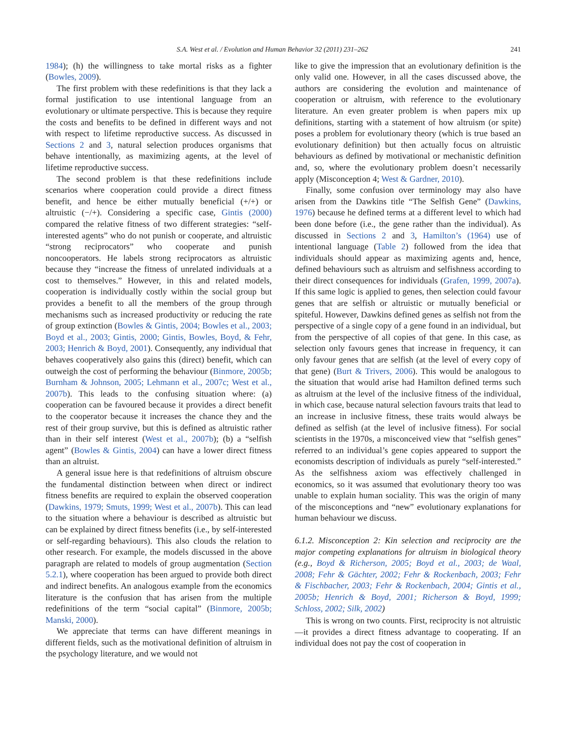S.A. West et al. / Evolution and Human Behavior 32 (2011) 231–262 241
1984); (h) the willingness to take mortal risks as a fighter (Bowles, 2009).
The first problem with these redefinitions is that they lack a formal justification to use intentional language from an evolutionary or ultimate perspective. This is because they require the costs and benefits to be defined in different ways and not with respect to lifetime reproductive success. As discussed in Sections 2 and 3, natural selection produces organisms that behave intentionally, as maximizing agents, at the level of lifetime reproductive success.
The second problem is that these redefinitions include scenarios where cooperation could provide a direct fitness benefit, and hence be either mutually beneficial (+/+) or altruistic (−/+). Considering a specific case, Gintis (2000) compared the relative fitness of two different strategies: “self-interested agents” who do not punish or cooperate, and altruistic “strong reciprocators” who cooperate and punish noncooperators. He labels strong reciprocators as altruistic because they “increase the fitness of unrelated individuals at a cost to themselves.” However, in this and related models, cooperation is individually costly within the social group but provides a benefit to all the members of the group through mechanisms such as increased productivity or reducing the rate of group extinction (Bowles & Gintis, 2004; Bowles et al., 2003; Boyd et al., 2003; Gintis, 2000; Gintis, Bowles, Boyd, & Fehr, 2003; Henrich & Boyd, 2001). Consequently, any individual that behaves cooperatively also gains this (direct) benefit, which can outweigh the cost of performing the behaviour (Binmore, 2005b; Burnham & Johnson, 2005; Lehmann et al., 2007c; West et al., 2007b). This leads to the confusing situation where: (a) cooperation can be favoured because it provides a direct benefit to the cooperator because it increases the chance they and the rest of their group survive, but this is defined as altruistic rather than in their self interest (West et al., 2007b); (b) a “selfish agent” (Bowles & Gintis, 2004) can have a lower direct fitness than an altruist.
A general issue here is that redefinitions of altruism obscure the fundamental distinction between when direct or indirect fitness benefits are required to explain the observed cooperation (Dawkins, 1979; Smuts, 1999; West et al., 2007b). This can lead to the situation where a behaviour is described as altruistic but can be explained by direct fitness benefits (i.e., by self-interested or self-regarding behaviours). This also clouds the relation to other research. For example, the models discussed in the above paragraph are related to models of group augmentation (Section 5.2.1), where cooperation has been argued to provide both direct and indirect benefits. An analogous example from the economics literature is the confusion that has arisen from the multiple redefinitions of the term “social capital” (Binmore, 2005b; Manski, 2000).
We appreciate that terms can have different meanings in different fields, such as the motivational definition of altruism in the psychology literature, and we would not
like to give the impression that an evolutionary definition is the only valid one. However, in all the cases discussed above, the authors are considering the evolution and maintenance of cooperation or altruism, with reference to the evolutionary literature. An even greater problem is when papers mix up definitions, starting with a statement of how altruism (or spite) poses a problem for evolutionary theory (which is true based an evolutionary definition) but then actually focus on altruistic behaviours as defined by motivational or mechanistic definition and, so, where the evolutionary problem doesn’t necessarily apply (Misconception 4; West & Gardner, 2010).
Finally, some confusion over terminology may also have arisen from the Dawkins title “The Selfish Gene” (Dawkins, 1976) because he defined terms at a different level to which had been done before (i.e., the gene rather than the individual). As discussed in Sections 2 and 3, Hamilton’s (1964) use of intentional language (Table 2) followed from the idea that individuals should appear as maximizing agents and, hence, defined behaviours such as altruism and selfishness according to their direct consequences for individuals (Grafen, 1999, 2007a). If this same logic is applied to genes, then selection could favour genes that are selfish or altruistic or mutually beneficial or spiteful. However, Dawkins defined genes as selfish not from the perspective of a single copy of a gene found in an individual, but from the perspective of all copies of that gene. In this case, as selection only favours genes that increase in frequency, it can only favour genes that are selfish (at the level of every copy of that gene) (Burt & Trivers, 2006). This would be analogous to the situation that would arise had Hamilton defined terms such as altruism at the level of the inclusive fitness of the individual, in which case, because natural selection favours traits that lead to an increase in inclusive fitness, these traits would always be defined as selfish (at the level of inclusive fitness). For social scientists in the 1970s, a misconceived view that “selfish genes” referred to an individual’s gene copies appeared to support the economists description of individuals as purely “self-interested.” As the selfishness axiom was effectively challenged in economics, so it was assumed that evolutionary theory too was unable to explain human sociality. This was the origin of many of the misconceptions and “new” evolutionary explanations for human behaviour we discuss.
6.1.2. Misconception 2: Kin selection and reciprocity are the major competing explanations for altruism in biological theory (e.g., Boyd & Richerson, 2005; Boyd et al., 2003; de Waal, 2008; Fehr & Gächter, 2002; Fehr & Rockenbach, 2003; Fehr & Fischbacher, 2003; Fehr & Rockenbach, 2004; Gintis et al., 2005b; Henrich & Boyd, 2001; Richerson & Boyd, 1999; Schloss, 2002; Silk, 2002)
This is wrong on two counts. First, reciprocity is not altruistic—it provides a direct fitness advantage to cooperating. If an individual does not pay the cost of cooperation in